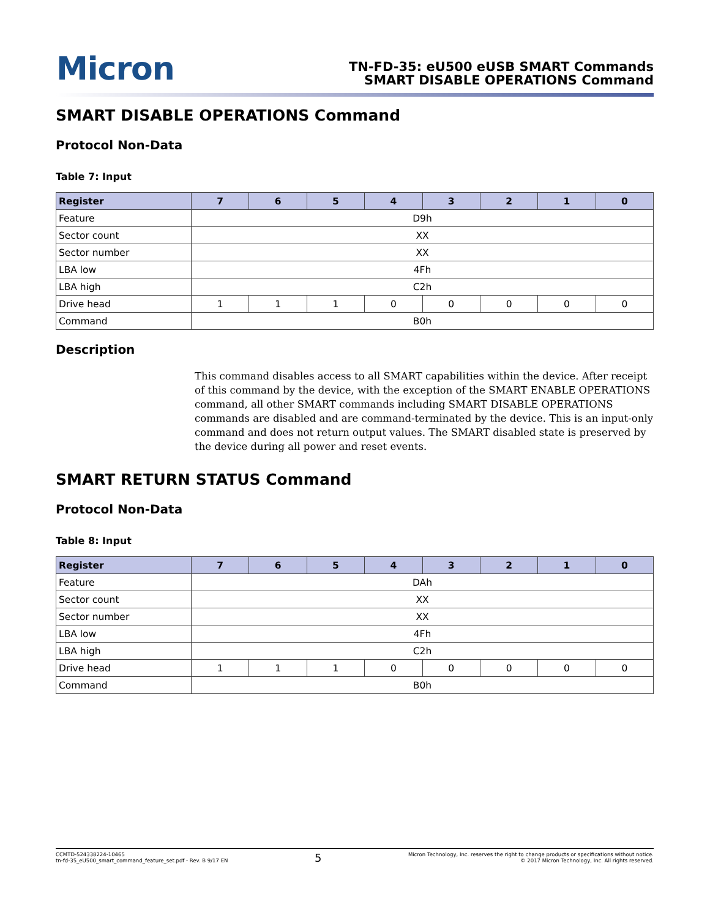Micron
TN-FD-35: eU500 eUSB SMART Commands
SMART DISABLE OPERATIONS Command
SMART DISABLE OPERATIONS Command
Protocol Non-Data
Table 7: Input
| Register | 7 | 6 | 5 | 4 | 3 | 2 | 1 | 0 |
| --- | --- | --- | --- | --- | --- | --- | --- | --- |
| Feature | D9h | | | | | | | |
| Sector count | XX | | | | | | | |
| Sector number | XX | | | | | | | |
| LBA low | 4Fh | | | | | | | |
| LBA high | C2h | | | | | | | |
| Drive head | 1 | 1 | 1 | 0 | 0 | 0 | 0 | 0 |
| Command | B0h | | | | | | | |
Description
This command disables access to all SMART capabilities within the device. After receipt of this command by the device, with the exception of the SMART ENABLE OPERATIONS command, all other SMART commands including SMART DISABLE OPERATIONS commands are disabled and are command-terminated by the device. This is an input-only command and does not return output values. The SMART disabled state is preserved by the device during all power and reset events.
SMART RETURN STATUS Command
Protocol Non-Data
Table 8: Input
| Register | 7 | 6 | 5 | 4 | 3 | 2 | 1 | 0 |
| --- | --- | --- | --- | --- | --- | --- | --- | --- |
| Feature | DAh | | | | | | | |
| Sector count | XX | | | | | | | |
| Sector number | XX | | | | | | | |
| LBA low | 4Fh | | | | | | | |
| LBA high | C2h | | | | | | | |
| Drive head | 1 | 1 | 1 | 0 | 0 | 0 | 0 | 0 |
| Command | B0h | | | | | | | |
CCMTD-524338224-10465
tn-fd-35_eU500_smart_command_feature_set.pdf - Rev. B 9/17 EN
5
Micron Technology, Inc. reserves the right to change products or specifications without notice.
© 2017 Micron Technology, Inc. All rights reserved.